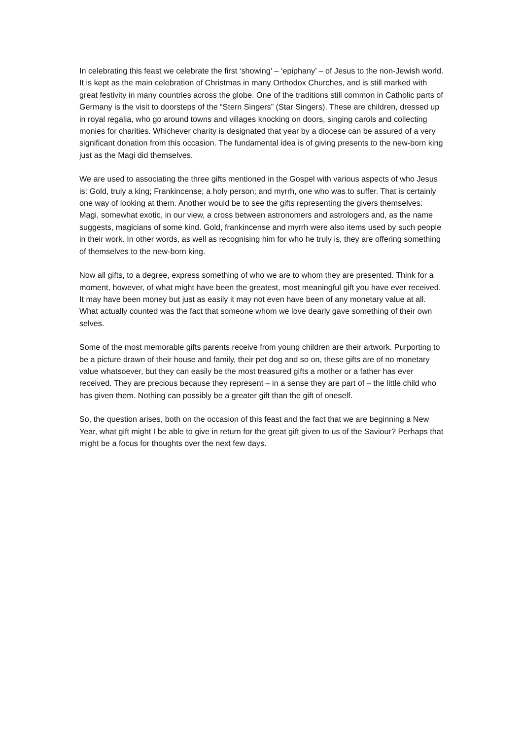In celebrating this feast we celebrate the first ‘showing’ – ‘epiphany’ – of Jesus to the non-Jewish world. It is kept as the main celebration of Christmas in many Orthodox Churches, and is still marked with great festivity in many countries across the globe. One of the traditions still common in Catholic parts of Germany is the visit to doorsteps of the “Stern Singers” (Star Singers). These are children, dressed up in royal regalia, who go around towns and villages knocking on doors, singing carols and collecting monies for charities. Whichever charity is designated that year by a diocese can be assured of a very significant donation from this occasion. The fundamental idea is of giving presents to the new-born king just as the Magi did themselves.
We are used to associating the three gifts mentioned in the Gospel with various aspects of who Jesus is: Gold, truly a king; Frankincense; a holy person; and myrrh, one who was to suffer. That is certainly one way of looking at them. Another would be to see the gifts representing the givers themselves: Magi, somewhat exotic, in our view, a cross between astronomers and astrologers and, as the name suggests, magicians of some kind. Gold, frankincense and myrrh were also items used by such people in their work. In other words, as well as recognising him for who he truly is, they are offering something of themselves to the new-born king.
Now all gifts, to a degree, express something of who we are to whom they are presented. Think for a moment, however, of what might have been the greatest, most meaningful gift you have ever received. It may have been money but just as easily it may not even have been of any monetary value at all. What actually counted was the fact that someone whom we love dearly gave something of their own selves.
Some of the most memorable gifts parents receive from young children are their artwork. Purporting to be a picture drawn of their house and family, their pet dog and so on, these gifts are of no monetary value whatsoever, but they can easily be the most treasured gifts a mother or a father has ever received. They are precious because they represent – in a sense they are part of – the little child who has given them. Nothing can possibly be a greater gift than the gift of oneself.
So, the question arises, both on the occasion of this feast and the fact that we are beginning a New Year, what gift might I be able to give in return for the great gift given to us of the Saviour? Perhaps that might be a focus for thoughts over the next few days.